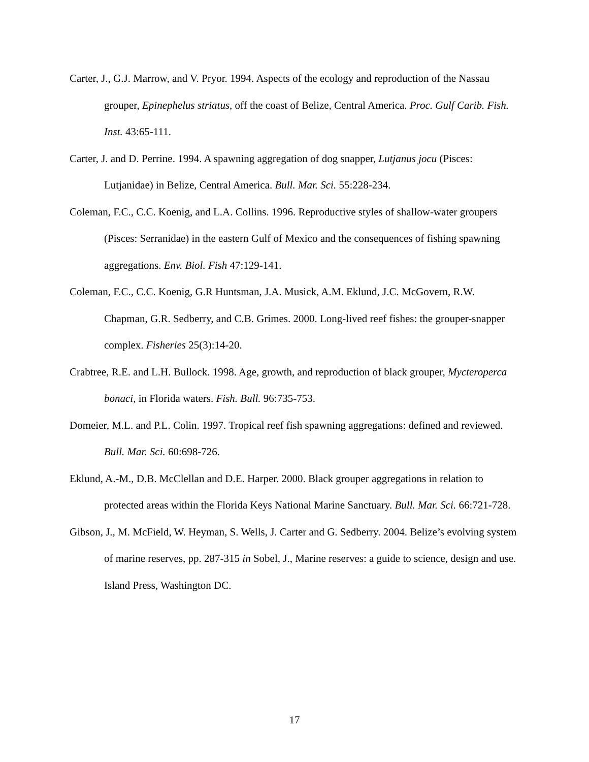Carter, J., G.J. Marrow, and V. Pryor. 1994. Aspects of the ecology and reproduction of the Nassau grouper, Epinephelus striatus, off the coast of Belize, Central America. Proc. Gulf Carib. Fish. Inst. 43:65-111.
Carter, J. and D. Perrine. 1994. A spawning aggregation of dog snapper, Lutjanus jocu (Pisces: Lutjanidae) in Belize, Central America. Bull. Mar. Sci. 55:228-234.
Coleman, F.C., C.C. Koenig, and L.A. Collins. 1996. Reproductive styles of shallow-water groupers (Pisces: Serranidae) in the eastern Gulf of Mexico and the consequences of fishing spawning aggregations. Env. Biol. Fish 47:129-141.
Coleman, F.C., C.C. Koenig, G.R Huntsman, J.A. Musick, A.M. Eklund, J.C. McGovern, R.W. Chapman, G.R. Sedberry, and C.B. Grimes. 2000. Long-lived reef fishes: the grouper-snapper complex. Fisheries 25(3):14-20.
Crabtree, R.E. and L.H. Bullock. 1998. Age, growth, and reproduction of black grouper, Mycteroperca bonaci, in Florida waters. Fish. Bull. 96:735-753.
Domeier, M.L. and P.L. Colin. 1997. Tropical reef fish spawning aggregations: defined and reviewed. Bull. Mar. Sci. 60:698-726.
Eklund, A.-M., D.B. McClellan and D.E. Harper. 2000. Black grouper aggregations in relation to protected areas within the Florida Keys National Marine Sanctuary. Bull. Mar. Sci. 66:721-728.
Gibson, J., M. McField, W. Heyman, S. Wells, J. Carter and G. Sedberry. 2004. Belize’s evolving system of marine reserves, pp. 287-315 in Sobel, J., Marine reserves: a guide to science, design and use. Island Press, Washington DC.
17